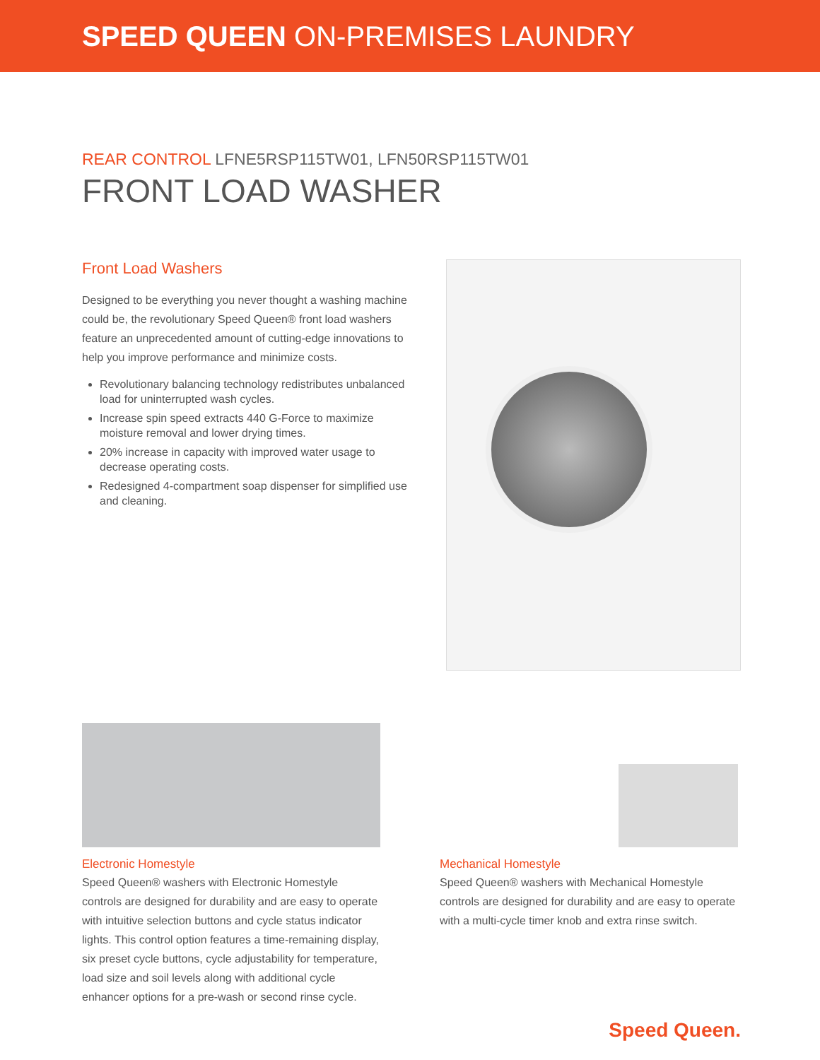SPEED QUEEN ON-PREMISES LAUNDRY
REAR CONTROL LFNE5RSP115TW01, LFN50RSP115TW01
FRONT LOAD WASHER
Front Load Washers
Designed to be everything you never thought a washing machine could be, the revolutionary Speed Queen® front load washers feature an unprecedented amount of cutting-edge innovations to help you improve performance and minimize costs.
Revolutionary balancing technology redistributes unbalanced load for uninterrupted wash cycles.
Increase spin speed extracts 440 G-Force to maximize moisture removal and lower drying times.
20% increase in capacity with improved water usage to decrease operating costs.
Redesigned 4-compartment soap dispenser for simplified use and cleaning.
Electronic Homestyle
Speed Queen® washers with Electronic Homestyle controls are designed for durability and are easy to operate with intuitive selection buttons and cycle status indicator lights. This control option features a time-remaining display, six preset cycle buttons, cycle adjustability for temperature, load size and soil levels along with additional cycle enhancer options for a pre-wash or second rinse cycle.
Mechanical Homestyle
Speed Queen® washers with Mechanical Homestyle controls are designed for durability and are easy to operate with a multi-cycle timer knob and extra rinse switch.
Speed Queen.